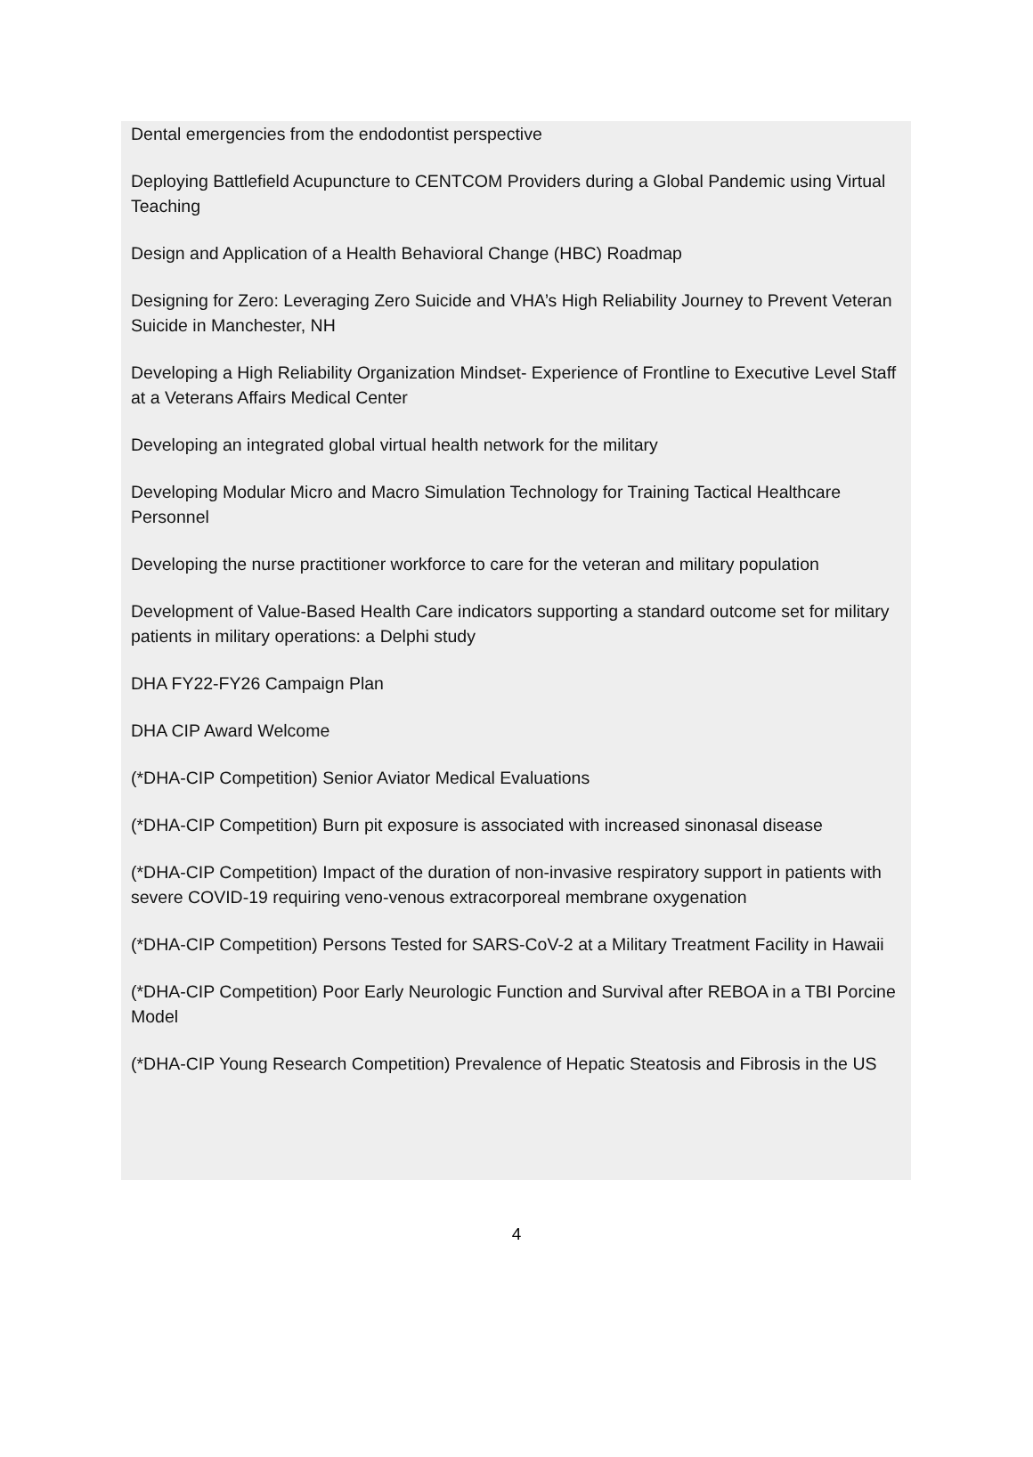Dental emergencies from the endodontist perspective
Deploying Battlefield Acupuncture to CENTCOM Providers during a Global Pandemic using Virtual Teaching
Design and Application of a Health Behavioral Change (HBC) Roadmap
Designing for Zero: Leveraging Zero Suicide and VHA’s High Reliability Journey to Prevent Veteran Suicide in Manchester, NH
Developing a High Reliability Organization Mindset- Experience of Frontline to Executive Level Staff at a Veterans Affairs Medical Center
Developing an integrated global virtual health network for the military
Developing Modular Micro and Macro Simulation Technology for Training Tactical Healthcare Personnel
Developing the nurse practitioner workforce to care for the veteran and military population
Development of Value-Based Health Care indicators supporting a standard outcome set for military patients in military operations: a Delphi study
DHA FY22-FY26 Campaign Plan
DHA CIP Award Welcome
(*DHA-CIP Competition) Senior Aviator Medical Evaluations
(*DHA-CIP Competition) Burn pit exposure is associated with increased sinonasal disease
(*DHA-CIP Competition) Impact of the duration of non-invasive respiratory support in patients with severe COVID-19 requiring veno-venous extracorporeal membrane oxygenation
(*DHA-CIP Competition) Persons Tested for SARS-CoV-2 at a Military Treatment Facility in Hawaii
(*DHA-CIP Competition) Poor Early Neurologic Function and Survival after REBOA in a TBI Porcine Model
(*DHA-CIP Young Research Competition) Prevalence of Hepatic Steatosis and Fibrosis in the US
4